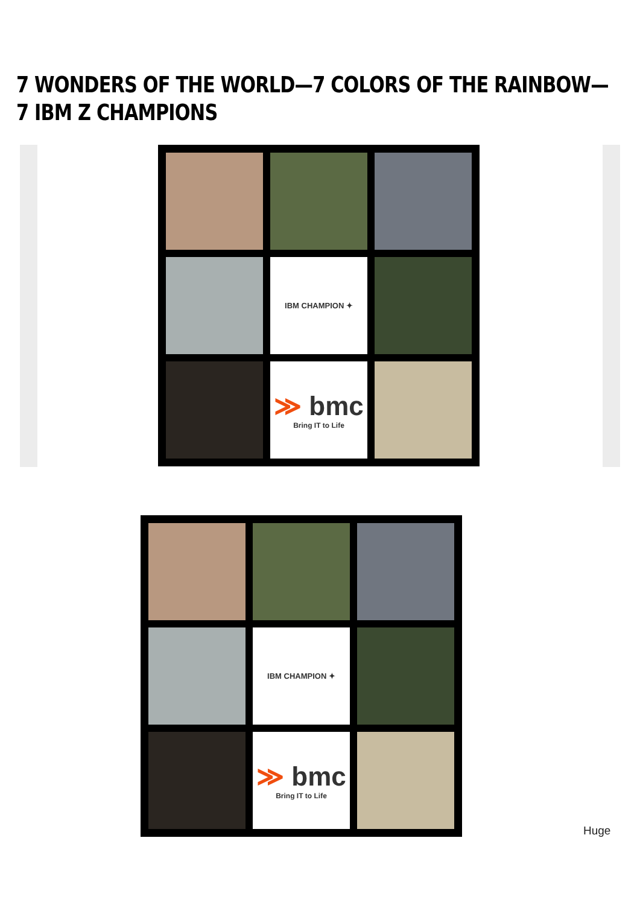7 WONDERS OF THE WORLD—7 COLORS OF THE RAINBOW—7 IBM Z CHAMPIONS
IBM CHAMPION ✦
≫ bmc
Bring IT to Life
IBM CHAMPION ✦
≫ bmc
Bring IT to Life
Huge